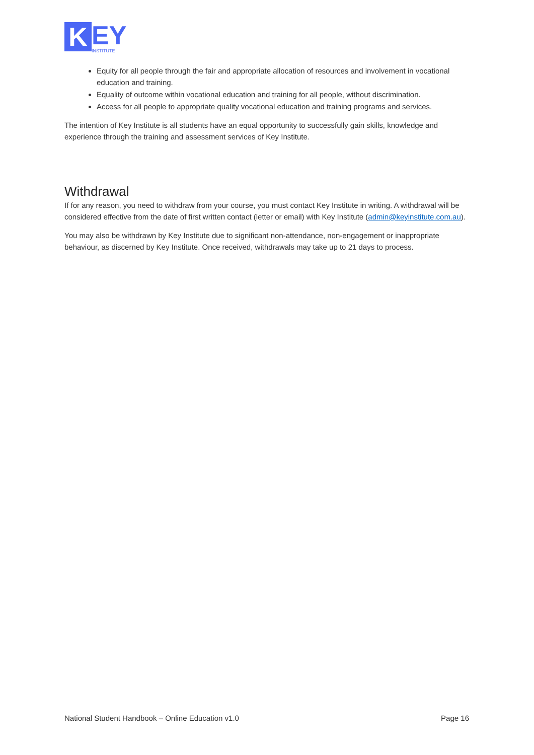K
EY
INSTITUTE
Equity for all people through the fair and appropriate allocation of resources and involvement in vocational education and training.
Equality of outcome within vocational education and training for all people, without discrimination.
Access for all people to appropriate quality vocational education and training programs and services.
The intention of Key Institute is all students have an equal opportunity to successfully gain skills, knowledge and experience through the training and assessment services of Key Institute.
Withdrawal
If for any reason, you need to withdraw from your course, you must contact Key Institute in writing. A withdrawal will be considered effective from the date of first written contact (letter or email) with Key Institute (admin@keyinstitute.com.au).
You may also be withdrawn by Key Institute due to significant non-attendance, non-engagement or inappropriate behaviour, as discerned by Key Institute. Once received, withdrawals may take up to 21 days to process.
National Student Handbook – Online Education v1.0 Page 16